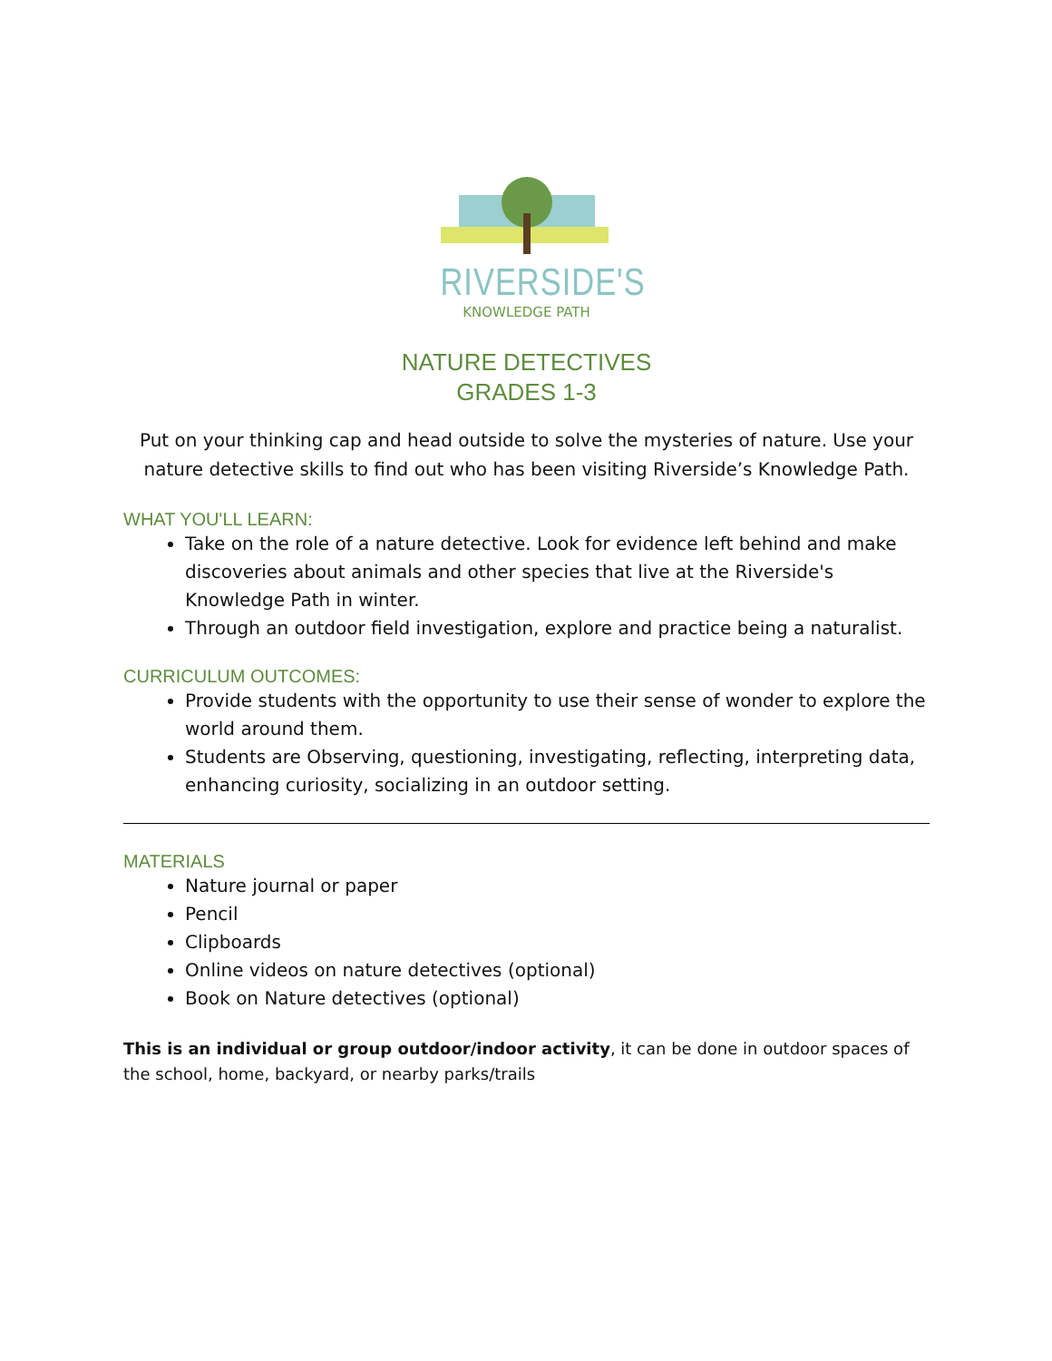RIVERSIDE'S
KNOWLEDGE PATH
NATURE DETECTIVES
GRADES 1-3
Put on your thinking cap and head outside to solve the mysteries of nature. Use your nature detective skills to find out who has been visiting Riverside’s Knowledge Path.
WHAT YOU'LL LEARN:
Take on the role of a nature detective. Look for evidence left behind and make discoveries about animals and other species that live at the Riverside's Knowledge Path in winter.
Through an outdoor field investigation, explore and practice being a naturalist.
CURRICULUM OUTCOMES:
Provide students with the opportunity to use their sense of wonder to explore the world around them.
Students are Observing, questioning, investigating, reflecting, interpreting data, enhancing curiosity, socializing in an outdoor setting.
MATERIALS
Nature journal or paper
Pencil
Clipboards
Online videos on nature detectives (optional)
Book on Nature detectives (optional)
This is an individual or group outdoor/indoor activity, it can be done in outdoor spaces of the school, home, backyard, or nearby parks/trails